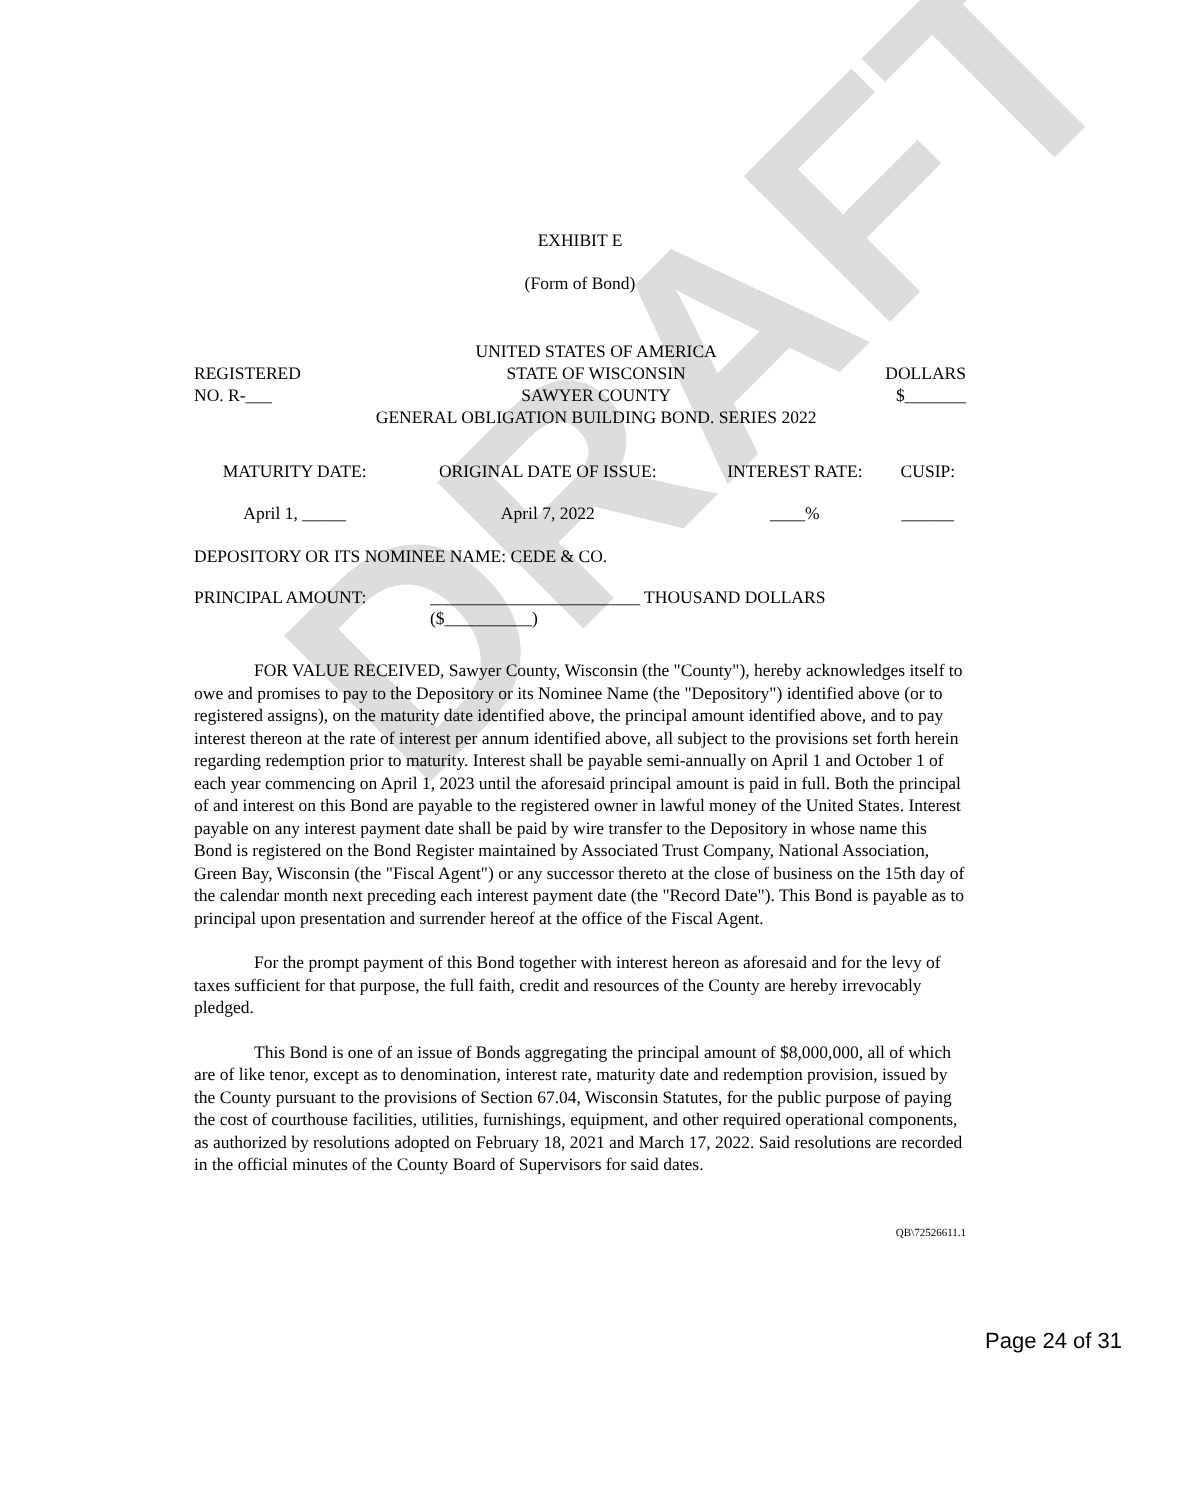DRAFT
EXHIBIT E
(Form of Bond)
| | UNITED STATES OF AMERICA | |
| REGISTERED | STATE OF WISCONSIN | DOLLARS |
| NO. R-___ | SAWYER COUNTY | $_______ |
| | GENERAL OBLIGATION BUILDING BOND. SERIES 2022 | |
| MATURITY DATE: | ORIGINAL DATE OF ISSUE: | INTEREST RATE: | CUSIP: |
| April 1, _____ | April 7, 2022 | ____% | ______ |
DEPOSITORY OR ITS NOMINEE NAME: CEDE & CO.
PRINCIPAL AMOUNT: ________________________ THOUSAND DOLLARS
($__________)
FOR VALUE RECEIVED, Sawyer County, Wisconsin (the "County"), hereby acknowledges itself to owe and promises to pay to the Depository or its Nominee Name (the "Depository") identified above (or to registered assigns), on the maturity date identified above, the principal amount identified above, and to pay interest thereon at the rate of interest per annum identified above, all subject to the provisions set forth herein regarding redemption prior to maturity. Interest shall be payable semi-annually on April 1 and October 1 of each year commencing on April 1, 2023 until the aforesaid principal amount is paid in full. Both the principal of and interest on this Bond are payable to the registered owner in lawful money of the United States. Interest payable on any interest payment date shall be paid by wire transfer to the Depository in whose name this Bond is registered on the Bond Register maintained by Associated Trust Company, National Association, Green Bay, Wisconsin (the "Fiscal Agent") or any successor thereto at the close of business on the 15th day of the calendar month next preceding each interest payment date (the "Record Date"). This Bond is payable as to principal upon presentation and surrender hereof at the office of the Fiscal Agent.
For the prompt payment of this Bond together with interest hereon as aforesaid and for the levy of taxes sufficient for that purpose, the full faith, credit and resources of the County are hereby irrevocably pledged.
This Bond is one of an issue of Bonds aggregating the principal amount of $8,000,000, all of which are of like tenor, except as to denomination, interest rate, maturity date and redemption provision, issued by the County pursuant to the provisions of Section 67.04, Wisconsin Statutes, for the public purpose of paying the cost of courthouse facilities, utilities, furnishings, equipment, and other required operational components, as authorized by resolutions adopted on February 18, 2021 and March 17, 2022. Said resolutions are recorded in the official minutes of the County Board of Supervisors for said dates.
QB\72526611.1
Page 24 of 31